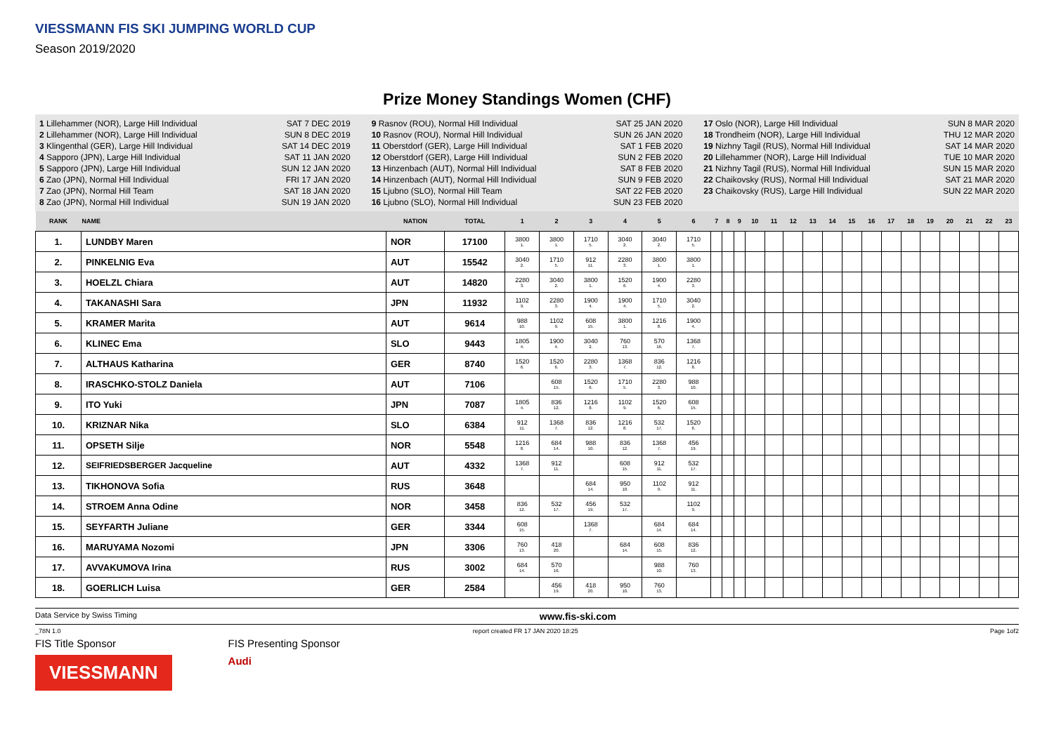VIESSMANN FIS SKI JUMPING WORLD CUP
Season 2019/2020
Prize Money Standings Women (CHF)
1 Lillehammer (NOR), Large Hill Individual SAT 7 DEC 2019
2 Lillehammer (NOR), Large Hill Individual SUN 8 DEC 2019
3 Klingenthal (GER), Large Hill Individual SAT 14 DEC 2019
4 Sapporo (JPN), Large Hill Individual SAT 11 JAN 2020
5 Sapporo (JPN), Large Hill Individual SUN 12 JAN 2020
6 Zao (JPN), Normal Hill Individual FRI 17 JAN 2020
7 Zao (JPN), Normal Hill Team SAT 18 JAN 2020
8 Zao (JPN), Normal Hill Individual SUN 19 JAN 2020
9 Rasnov (ROU), Normal Hill Individual SAT 25 JAN 2020
10 Rasnov (ROU), Normal Hill Individual SUN 26 JAN 2020
11 Oberstdorf (GER), Large Hill Individual SAT 1 FEB 2020
12 Oberstdorf (GER), Large Hill Individual SUN 2 FEB 2020
13 Hinzenbach (AUT), Normal Hill Individual SAT 8 FEB 2020
14 Hinzenbach (AUT), Normal Hill Individual SUN 9 FEB 2020
15 Ljubno (SLO), Normal Hill Team SAT 22 FEB 2020
16 Ljubno (SLO), Normal Hill Individual SUN 23 FEB 2020
17 Oslo (NOR), Large Hill Individual SUN 8 MAR 2020
18 Trondheim (NOR), Large Hill Individual THU 12 MAR 2020
19 Nizhny Tagil (RUS), Normal Hill Individual SAT 14 MAR 2020
20 Lillehammer (NOR), Large Hill Individual TUE 10 MAR 2020
21 Nizhny Tagil (RUS), Normal Hill Individual SUN 15 MAR 2020
22 Chaikovsky (RUS), Normal Hill Individual SAT 21 MAR 2020
23 Chaikovsky (RUS), Large Hill Individual SUN 22 MAR 2020
| RANK | NAME | NATION | TOTAL | 1 | 2 | 3 | 4 | 5 | 6 | 7 | 8 | 9 | 10 | 11 | 12 | 13 | 14 | 15 | 16 | 17 | 18 | 19 | 20 | 21 | 22 | 23 |
| --- | --- | --- | --- | --- | --- | --- | --- | --- | --- | --- | --- | --- | --- | --- | --- | --- | --- | --- | --- | --- | --- | --- | --- | --- | --- | --- |
| 1. | LUNDBY Maren | NOR | 17100 | 3800 1. | 3800 1. | 1710 5. | 3040 2. | 3040 2. | 1710 5. | | | | | | | | | | | | | | | | | |
| 2. | PINKELNIG Eva | AUT | 15542 | 3040 2. | 1710 5. | 912 11. | 2280 3. | 3800 1. | 3800 1. | | | | | | | | | | | | | | | | | |
| 3. | HOELZL Chiara | AUT | 14820 | 2280 3. | 3040 2. | 3800 1. | 1520 6. | 1900 4. | 2280 3. | | | | | | | | | | | | | | | | | |
| 4. | TAKANASHI Sara | JPN | 11932 | 1102 9. | 2280 3. | 1900 4. | 1900 4. | 1710 5. | 3040 2. | | | | | | | | | | | | | | | | | |
| 5. | KRAMER Marita | AUT | 9614 | 988 10. | 1102 9. | 608 15. | 3800 1. | 1216 8. | 1900 4. | | | | | | | | | | | | | | | | | |
| 6. | KLINEC Ema | SLO | 9443 | 1805 4. | 1900 4. | 3040 2. | 760 13. | 570 16. | 1368 7. | | | | | | | | | | | | | | | | | |
| 7. | ALTHAUS Katharina | GER | 8740 | 1520 6. | 1520 6. | 2280 3. | 1368 7. | 836 12. | 1216 8. | | | | | | | | | | | | | | | | | |
| 8. | IRASCHKO-STOLZ Daniela | AUT | 7106 | | 608 15. | 1520 6. | 1710 5. | 2280 3. | 988 10. | | | | | | | | | | | | | | | | | |
| 9. | ITO Yuki | JPN | 7087 | 1805 4. | 836 12. | 1216 8. | 1102 9. | 1520 6. | 608 15. | | | | | | | | | | | | | | | | | |
| 10. | KRIZNAR Nika | SLO | 6384 | 912 11. | 1368 7. | 836 12. | 1216 8. | 532 17. | 1520 6. | | | | | | | | | | | | | | | | | |
| 11. | OPSETH Silje | NOR | 5548 | 1216 8. | 684 14. | 988 10. | 836 12. | 1368 7. | 456 19. | | | | | | | | | | | | | | | | | |
| 12. | SEIFRIEDSBERGER Jacqueline | AUT | 4332 | 1368 7. | 912 11. | | 608 15. | 912 11. | 532 17. | | | | | | | | | | | | | | | | | |
| 13. | TIKHONOVA Sofia | RUS | 3648 | | | 684 14. | 950 10. | 1102 9. | 912 11. | | | | | | | | | | | | | | | | | |
| 14. | STROEM Anna Odine | NOR | 3458 | 836 12. | 532 17. | 456 19. | 532 17. | | 1102 9. | | | | | | | | | | | | | | | | | |
| 15. | SEYFARTH Juliane | GER | 3344 | 608 15. | | 1368 7. | | 684 14. | 684 14. | | | | | | | | | | | | | | | | | |
| 16. | MARUYAMA Nozomi | JPN | 3306 | 760 13. | 418 20. | | 684 14. | 608 15. | 836 12. | | | | | | | | | | | | | | | | | |
| 17. | AVVAKUMOVA Irina | RUS | 3002 | 684 14. | 570 16. | | | 988 10. | 760 13. | | | | | | | | | | | | | | | | | |
| 18. | GOERLICH Luisa | GER | 2584 | | 456 19. | 418 20. | 950 10. | 760 13. | | | | | | | | | | | | | | | | | | |
Data Service by Swiss Timing www.fis-ski.com
_78N 1.0 report created FR 17 JAN 2020 18:25 Page 1of2
FIS Title Sponsor
VIESSMANN
FIS Presenting Sponsor
Audi